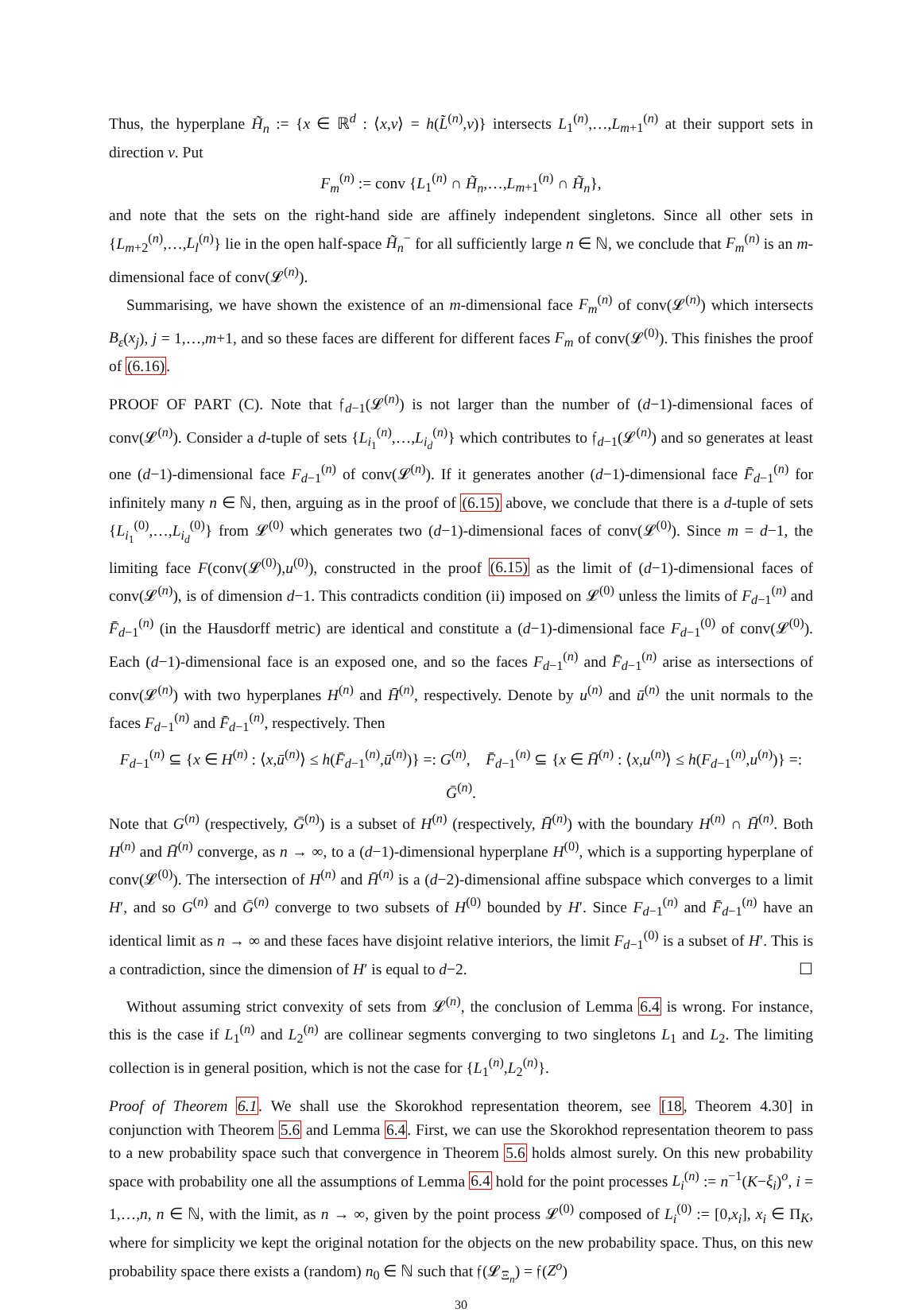Thus, the hyperplane H̃<sub>n</sub> := {x ∈ ℝ<sup>d</sup> : ⟨x,v⟩ = h(L̃<sup>(n)</sup>,v)} intersects L<sub>1</sub><sup>(n)</sup>,…,L<sub>m+1</sub><sup>(n)</sup> at their support sets in direction v. Put
F<sub>m</sub><sup>(n)</sup> := conv {L<sub>1</sub><sup>(n)</sup> ∩ H̃<sub>n</sub>,…,L<sub>m+1</sub><sup>(n)</sup> ∩ H̃<sub>n</sub>},
and note that the sets on the right-hand side are affinely independent singletons. Since all other sets in {L<sub>m+2</sub><sup>(n)</sup>,…,L<sub>l</sub><sup>(n)</sup>} lie in the open half-space H̃<sub>n</sub><sup>−</sup> for all sufficiently large n ∈ ℕ, we conclude that F<sub>m</sub><sup>(n)</sup> is an m-dimensional face of conv(𝓛<sup>(n)</sup>).
Summarising, we have shown the existence of an m-dimensional face F<sub>m</sub><sup>(n)</sup> of conv(𝓛<sup>(n)</sup>) which intersects B<sub>ε</sub>(x<sub>j</sub>), j = 1,…,m+1, and so these faces are different for different faces F<sub>m</sub> of conv(𝓛<sup>(0)</sup>). This finishes the proof of (6.16).
PROOF OF PART (C). Note that 𝔣<sub>d−1</sub>(𝓛<sup>(n)</sup>) is not larger than the number of (d−1)-dimensional faces of conv(𝓛<sup>(n)</sup>). Consider a d-tuple of sets {L<sub>i<sub>1</sub></sub><sup>(n)</sup>,…,L<sub>i<sub>d</sub></sub><sup>(n)</sup>} which contributes to 𝔣<sub>d−1</sub>(𝓛<sup>(n)</sup>) and so generates at least one (d−1)-dimensional face F<sub>d−1</sub><sup>(n)</sup> of conv(𝓛<sup>(n)</sup>). If it generates another (d−1)-dimensional face F̄<sub>d−1</sub><sup>(n)</sup> for infinitely many n ∈ ℕ, then, arguing as in the proof of (6.15) above, we conclude that there is a d-tuple of sets {L<sub>i<sub>1</sub></sub><sup>(0)</sup>,…,L<sub>i<sub>d</sub></sub><sup>(0)</sup>} from 𝓛<sup>(0)</sup> which generates two (d−1)-dimensional faces of conv(𝓛<sup>(0)</sup>). Since m = d−1, the limiting face F(conv(𝓛<sup>(0)</sup>),u<sup>(0)</sup>), constructed in the proof (6.15) as the limit of (d−1)-dimensional faces of conv(𝓛<sup>(n)</sup>), is of dimension d−1. This contradicts condition (ii) imposed on 𝓛<sup>(0)</sup> unless the limits of F<sub>d−1</sub><sup>(n)</sup> and F̄<sub>d−1</sub><sup>(n)</sup> (in the Hausdorff metric) are identical and constitute a (d−1)-dimensional face F<sub>d−1</sub><sup>(0)</sup> of conv(𝓛<sup>(0)</sup>). Each (d−1)-dimensional face is an exposed one, and so the faces F<sub>d−1</sub><sup>(n)</sup> and F̄<sub>d−1</sub><sup>(n)</sup> arise as intersections of conv(𝓛<sup>(n)</sup>) with two hyperplanes H<sup>(n)</sup> and H̄<sup>(n)</sup>, respectively. Denote by u<sup>(n)</sup> and ū<sup>(n)</sup> the unit normals to the faces F<sub>d−1</sub><sup>(n)</sup> and F̄<sub>d−1</sub><sup>(n)</sup>, respectively. Then
F<sub>d−1</sub><sup>(n)</sup> ⊆ {x ∈ H<sup>(n)</sup> : ⟨x,ū<sup>(n)</sup>⟩ ≤ h(F̄<sub>d−1</sub><sup>(n)</sup>,ū<sup>(n)</sup>)} =: G<sup>(n)</sup>, F̄<sub>d−1</sub><sup>(n)</sup> ⊆ {x ∈ H̄<sup>(n)</sup> : ⟨x,u<sup>(n)</sup>⟩ ≤ h(F<sub>d−1</sub><sup>(n)</sup>,u<sup>(n)</sup>)} =: Ḡ<sup>(n)</sup>.
Note that G<sup>(n)</sup> (respectively, Ḡ<sup>(n)</sup>) is a subset of H<sup>(n)</sup> (respectively, H̄<sup>(n)</sup>) with the boundary H<sup>(n)</sup> ∩ H̄<sup>(n)</sup>. Both H<sup>(n)</sup> and H̄<sup>(n)</sup> converge, as n → ∞, to a (d−1)-dimensional hyperplane H<sup>(0)</sup>, which is a supporting hyperplane of conv(𝓛<sup>(0)</sup>). The intersection of H<sup>(n)</sup> and H̄<sup>(n)</sup> is a (d−2)-dimensional affine subspace which converges to a limit H′, and so G<sup>(n)</sup> and Ḡ<sup>(n)</sup> converge to two subsets of H<sup>(0)</sup> bounded by H′. Since F<sub>d−1</sub><sup>(n)</sup> and F̄<sub>d−1</sub><sup>(n)</sup> have an identical limit as n → ∞ and these faces have disjoint relative interiors, the limit F<sub>d−1</sub><sup>(0)</sup> is a subset of H′. This is a contradiction, since the dimension of H′ is equal to d−2. ☐
Without assuming strict convexity of sets from 𝓛<sup>(n)</sup>, the conclusion of Lemma 6.4 is wrong. For instance, this is the case if L<sub>1</sub><sup>(n)</sup> and L<sub>2</sub><sup>(n)</sup> are collinear segments converging to two singletons L<sub>1</sub> and L<sub>2</sub>. The limiting collection is in general position, which is not the case for {L<sub>1</sub><sup>(n)</sup>,L<sub>2</sub><sup>(n)</sup>}.
Proof of Theorem 6.1. We shall use the Skorokhod representation theorem, see [18, Theorem 4.30] in conjunction with Theorem 5.6 and Lemma 6.4. First, we can use the Skorokhod representation theorem to pass to a new probability space such that convergence in Theorem 5.6 holds almost surely. On this new probability space with probability one all the assumptions of Lemma 6.4 hold for the point processes L<sub>i</sub><sup>(n)</sup> := n<sup>−1</sup>(K−ξ<sub>i</sub>)<sup>o</sup>, i = 1,…,n, n ∈ ℕ, with the limit, as n → ∞, given by the point process 𝓛<sup>(0)</sup> composed of L<sub>i</sub><sup>(0)</sup> := [0,x<sub>i</sub>], x<sub>i</sub> ∈ Π<sub>K</sub>, where for simplicity we kept the original notation for the objects on the new probability space. Thus, on this new probability space there exists a (random) n<sub>0</sub> ∈ ℕ such that 𝔣(𝓛<sub>Ξ<sub>n</sub></sub>) = 𝔣(Z<sup>o</sup>)
30